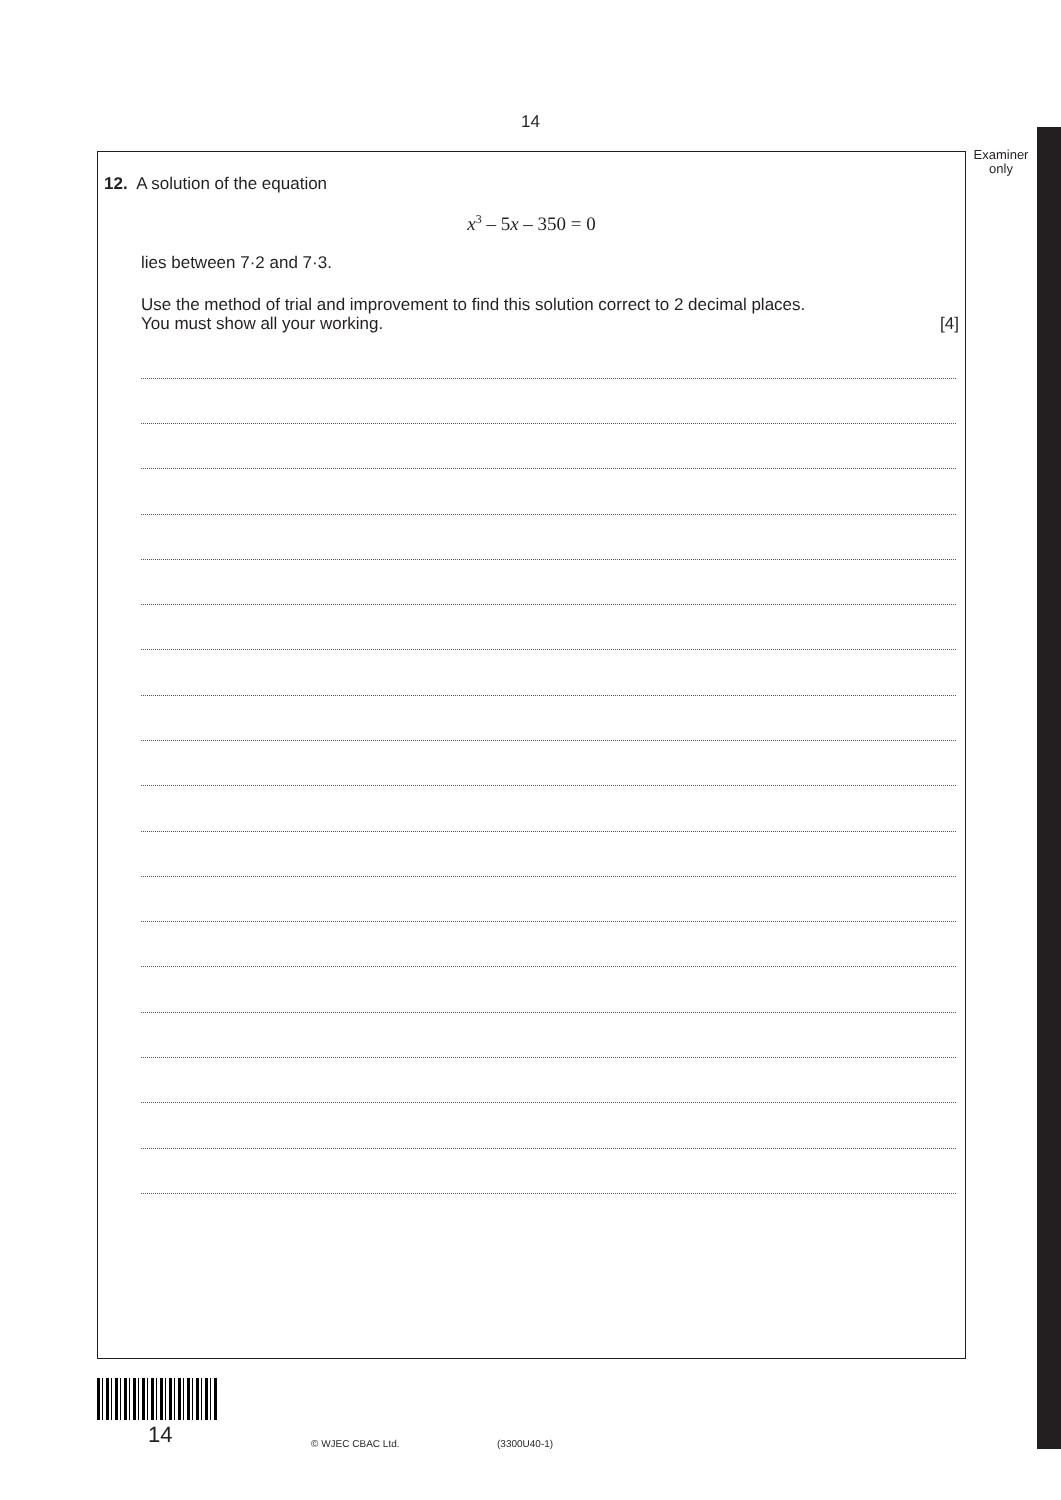14
Examiner
only
12. A solution of the equation
x<sup>3</sup> – 5x – 350 = 0
lies between 7·2 and 7·3.
Use the method of trial and improvement to find this solution correct to 2 decimal places.
You must show all your working. [4]
14 © WJEC CBAC Ltd. (3300U40-1)